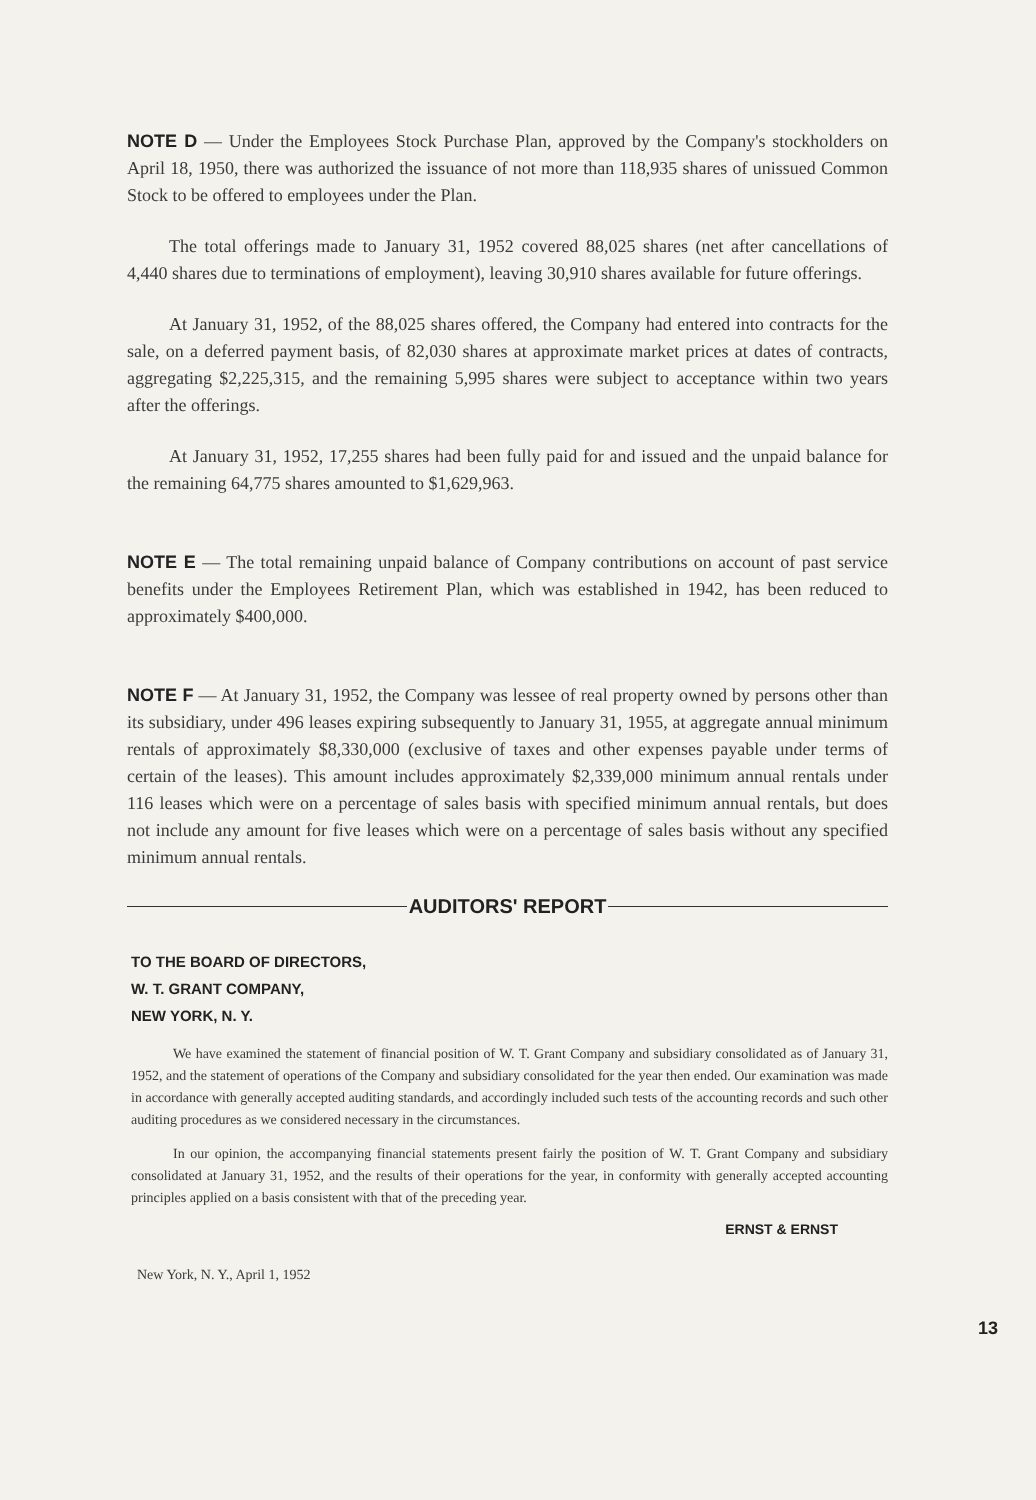NOTE D — Under the Employees Stock Purchase Plan, approved by the Company's stockholders on April 18, 1950, there was authorized the issuance of not more than 118,935 shares of unissued Common Stock to be offered to employees under the Plan.
The total offerings made to January 31, 1952 covered 88,025 shares (net after cancellations of 4,440 shares due to terminations of employment), leaving 30,910 shares available for future offerings.
At January 31, 1952, of the 88,025 shares offered, the Company had entered into contracts for the sale, on a deferred payment basis, of 82,030 shares at approximate market prices at dates of contracts, aggregating $2,225,315, and the remaining 5,995 shares were subject to acceptance within two years after the offerings.
At January 31, 1952, 17,255 shares had been fully paid for and issued and the unpaid balance for the remaining 64,775 shares amounted to $1,629,963.
NOTE E — The total remaining unpaid balance of Company contributions on account of past service benefits under the Employees Retirement Plan, which was established in 1942, has been reduced to approximately $400,000.
NOTE F — At January 31, 1952, the Company was lessee of real property owned by persons other than its subsidiary, under 496 leases expiring subsequently to January 31, 1955, at aggregate annual minimum rentals of approximately $8,330,000 (exclusive of taxes and other expenses payable under terms of certain of the leases). This amount includes approximately $2,339,000 minimum annual rentals under 116 leases which were on a percentage of sales basis with specified minimum annual rentals, but does not include any amount for five leases which were on a percentage of sales basis without any specified minimum annual rentals.
AUDITORS' REPORT
TO THE BOARD OF DIRECTORS,
W. T. GRANT COMPANY,
NEW YORK, N. Y.
We have examined the statement of financial position of W. T. Grant Company and subsidiary consolidated as of January 31, 1952, and the statement of operations of the Company and subsidiary consolidated for the year then ended. Our examination was made in accordance with generally accepted auditing standards, and accordingly included such tests of the accounting records and such other auditing procedures as we considered necessary in the circumstances.
In our opinion, the accompanying financial statements present fairly the position of W. T. Grant Company and subsidiary consolidated at January 31, 1952, and the results of their operations for the year, in conformity with generally accepted accounting principles applied on a basis consistent with that of the preceding year.
ERNST & ERNST
New York, N. Y., April 1, 1952
13